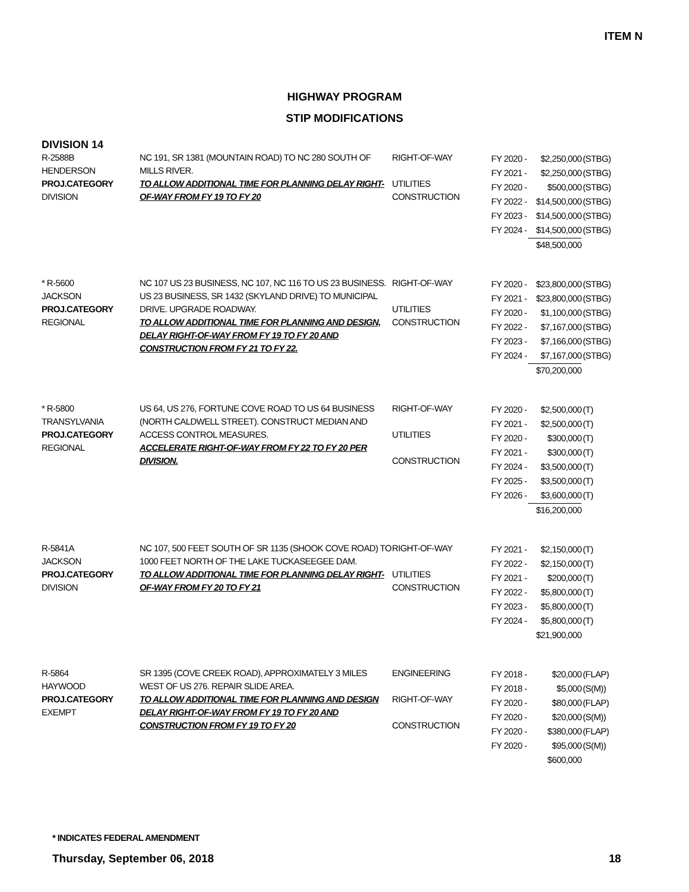ITEM N
HIGHWAY PROGRAM
STIP MODIFICATIONS
DIVISION 14
| R-2588B HENDERSON PROJ.CATEGORY DIVISION | NC 191, SR 1381 (MOUNTAIN ROAD) TO NC 280 SOUTH OF MILLS RIVER. TO ALLOW ADDITIONAL TIME FOR PLANNING DELAY RIGHT-OF-WAY FROM FY 19 TO FY 20 | RIGHT-OF-WAY UTILITIES CONSTRUCTION | / FY 2020 - / $2,250,000 / (STBG) / / FY 2021 - / $2,250,000 / (STBG) / / FY 2020 - / $500,000 / (STBG) / / FY 2022 - / $14,500,000 / (STBG) / / FY 2023 - / $14,500,000 / (STBG) / / FY 2024 - / $14,500,000 / (STBG) / / / $48,500,000 / / |
| * R-5600 JACKSON PROJ.CATEGORY REGIONAL | NC 107 US 23 BUSINESS, NC 107, NC 116 TO US 23 BUSINESS. US 23 BUSINESS, SR 1432 (SKYLAND DRIVE) TO MUNICIPAL DRIVE. UPGRADE ROADWAY. TO ALLOW ADDITIONAL TIME FOR PLANNING AND DESIGN, DELAY RIGHT-OF-WAY FROM FY 19 TO FY 20 AND CONSTRUCTION FROM FY 21 TO FY 22. | RIGHT-OF-WAY UTILITIES CONSTRUCTION | / FY 2020 - / $23,800,000 / (STBG) / / FY 2021 - / $23,800,000 / (STBG) / / FY 2020 - / $1,100,000 / (STBG) / / FY 2022 - / $7,167,000 / (STBG) / / FY 2023 - / $7,166,000 / (STBG) / / FY 2024 - / $7,167,000 / (STBG) / / / $70,200,000 / / |
| * R-5800 TRANSYLVANIA PROJ.CATEGORY REGIONAL | US 64, US 276, FORTUNE COVE ROAD TO US 64 BUSINESS (NORTH CALDWELL STREET). CONSTRUCT MEDIAN AND ACCESS CONTROL MEASURES. ACCELERATE RIGHT-OF-WAY FROM FY 22 TO FY 20 PER DIVISION. | RIGHT-OF-WAY UTILITIES CONSTRUCTION | / FY 2020 - / $2,500,000 / (T) / / FY 2021 - / $2,500,000 / (T) / / FY 2020 - / $300,000 / (T) / / FY 2021 - / $300,000 / (T) / / FY 2024 - / $3,500,000 / (T) / / FY 2025 - / $3,500,000 / (T) / / FY 2026 - / $3,600,000 / (T) / / / $16,200,000 / / |
| R-5841A JACKSON PROJ.CATEGORY DIVISION | NC 107, 500 FEET SOUTH OF SR 1135 (SHOOK COVE ROAD) TO 1000 FEET NORTH OF THE LAKE TUCKASEEGEE DAM. TO ALLOW ADDITIONAL TIME FOR PLANNING DELAY RIGHT-OF-WAY FROM FY 20 TO FY 21 | RIGHT-OF-WAY UTILITIES CONSTRUCTION | / FY 2021 - / $2,150,000 / (T) / / FY 2022 - / $2,150,000 / (T) / / FY 2021 - / $200,000 / (T) / / FY 2022 - / $5,800,000 / (T) / / FY 2023 - / $5,800,000 / (T) / / FY 2024 - / $5,800,000 / (T) / / / $21,900,000 / / |
| R-5864 HAYWOOD PROJ.CATEGORY EXEMPT | SR 1395 (COVE CREEK ROAD), APPROXIMATELY 3 MILES WEST OF US 276. REPAIR SLIDE AREA. TO ALLOW ADDITIONAL TIME FOR PLANNING AND DESIGN DELAY RIGHT-OF-WAY FROM FY 19 TO FY 20 AND CONSTRUCTION FROM FY 19 TO FY 20 | ENGINEERING RIGHT-OF-WAY CONSTRUCTION | / FY 2018 - / $20,000 / (FLAP) / / FY 2018 - / $5,000 / (S(M)) / / FY 2020 - / $80,000 / (FLAP) / / FY 2020 - / $20,000 / (S(M)) / / FY 2020 - / $380,000 / (FLAP) / / FY 2020 - / $95,000 / (S(M)) / / / $600,000 / / |
* INDICATES FEDERAL AMENDMENT
Thursday, September 06, 2018 18